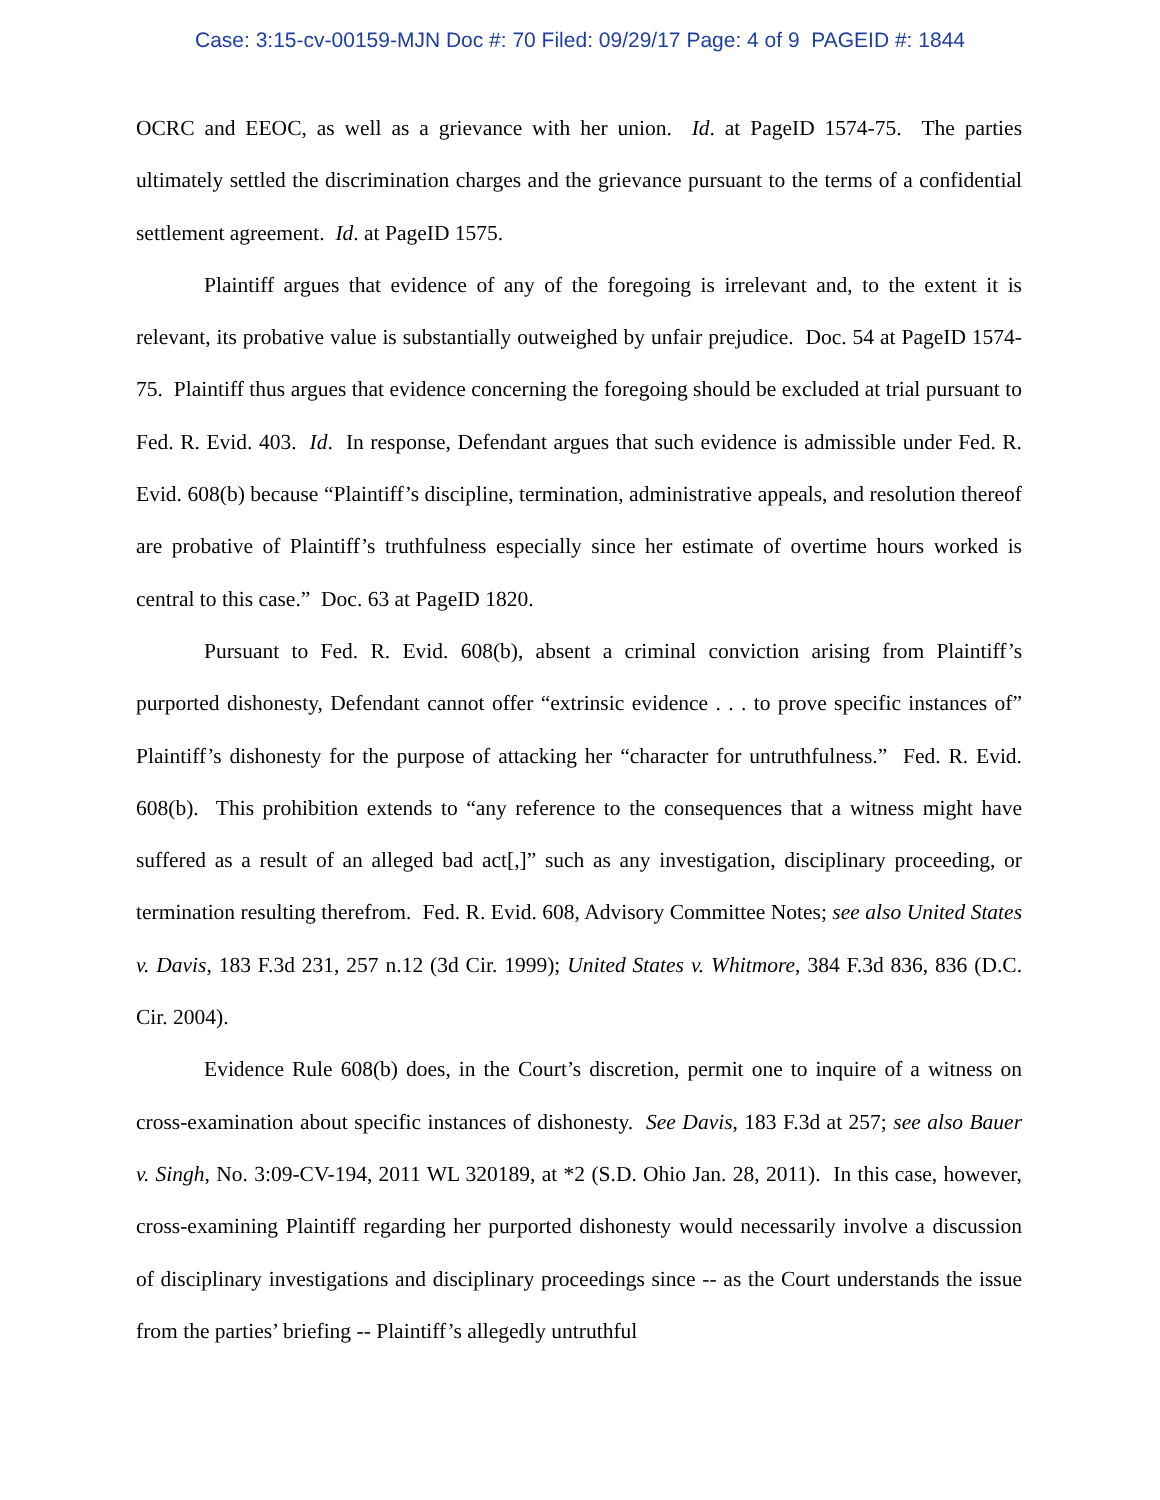Case: 3:15-cv-00159-MJN Doc #: 70 Filed: 09/29/17 Page: 4 of 9 PAGEID #: 1844
OCRC and EEOC, as well as a grievance with her union. Id. at PageID 1574-75. The parties ultimately settled the discrimination charges and the grievance pursuant to the terms of a confidential settlement agreement. Id. at PageID 1575.
Plaintiff argues that evidence of any of the foregoing is irrelevant and, to the extent it is relevant, its probative value is substantially outweighed by unfair prejudice. Doc. 54 at PageID 1574-75. Plaintiff thus argues that evidence concerning the foregoing should be excluded at trial pursuant to Fed. R. Evid. 403. Id. In response, Defendant argues that such evidence is admissible under Fed. R. Evid. 608(b) because “Plaintiff’s discipline, termination, administrative appeals, and resolution thereof are probative of Plaintiff’s truthfulness especially since her estimate of overtime hours worked is central to this case.” Doc. 63 at PageID 1820.
Pursuant to Fed. R. Evid. 608(b), absent a criminal conviction arising from Plaintiff’s purported dishonesty, Defendant cannot offer “extrinsic evidence . . . to prove specific instances of” Plaintiff’s dishonesty for the purpose of attacking her “character for untruthfulness.” Fed. R. Evid. 608(b). This prohibition extends to “any reference to the consequences that a witness might have suffered as a result of an alleged bad act[,]” such as any investigation, disciplinary proceeding, or termination resulting therefrom. Fed. R. Evid. 608, Advisory Committee Notes; see also United States v. Davis, 183 F.3d 231, 257 n.12 (3d Cir. 1999); United States v. Whitmore, 384 F.3d 836, 836 (D.C. Cir. 2004).
Evidence Rule 608(b) does, in the Court’s discretion, permit one to inquire of a witness on cross-examination about specific instances of dishonesty. See Davis, 183 F.3d at 257; see also Bauer v. Singh, No. 3:09-CV-194, 2011 WL 320189, at *2 (S.D. Ohio Jan. 28, 2011). In this case, however, cross-examining Plaintiff regarding her purported dishonesty would necessarily involve a discussion of disciplinary investigations and disciplinary proceedings since -- as the Court understands the issue from the parties’ briefing -- Plaintiff’s allegedly untruthful